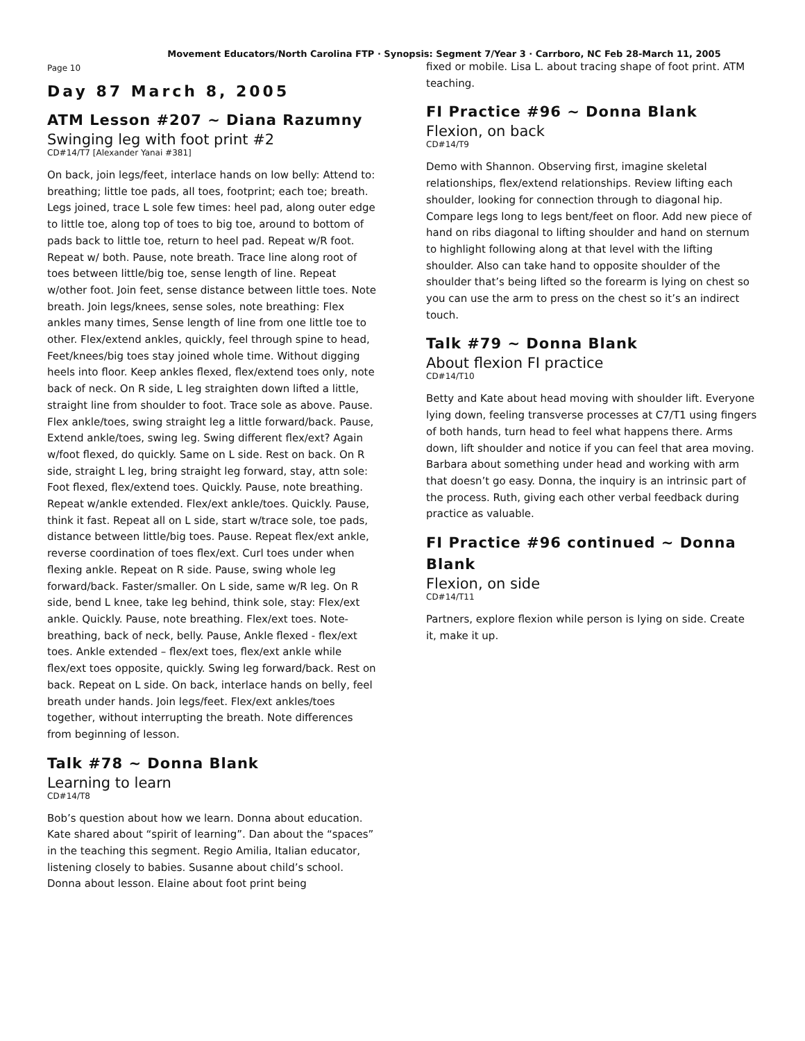Movement Educators/North Carolina FTP · Synopsis: Segment 7/Year 3 · Carrboro, NC Feb 28-March 11, 2005
Page 10
Day 87 March 8, 2005
ATM Lesson #207 ~ Diana Razumny
Swinging leg with foot print #2
CD#14/T7 [Alexander Yanai #381]
On back, join legs/feet, interlace hands on low belly: Attend to: breathing; little toe pads, all toes, footprint; each toe; breath. Legs joined, trace L sole few times: heel pad, along outer edge to little toe, along top of toes to big toe, around to bottom of pads back to little toe, return to heel pad. Repeat w/R foot. Repeat w/ both. Pause, note breath. Trace line along root of toes between little/big toe, sense length of line. Repeat w/other foot. Join feet, sense distance between little toes. Note breath. Join legs/knees, sense soles, note breathing: Flex ankles many times, Sense length of line from one little toe to other. Flex/extend ankles, quickly, feel through spine to head, Feet/knees/big toes stay joined whole time. Without digging heels into floor. Keep ankles flexed, flex/extend toes only, note back of neck. On R side, L leg straighten down lifted a little, straight line from shoulder to foot. Trace sole as above. Pause. Flex ankle/toes, swing straight leg a little forward/back. Pause, Extend ankle/toes, swing leg. Swing different flex/ext? Again w/foot flexed, do quickly. Same on L side. Rest on back. On R side, straight L leg, bring straight leg forward, stay, attn sole: Foot flexed, flex/extend toes. Quickly. Pause, note breathing. Repeat w/ankle extended. Flex/ext ankle/toes. Quickly. Pause, think it fast. Repeat all on L side, start w/trace sole, toe pads, distance between little/big toes. Pause. Repeat flex/ext ankle, reverse coordination of toes flex/ext. Curl toes under when flexing ankle. Repeat on R side. Pause, swing whole leg forward/back. Faster/smaller. On L side, same w/R leg. On R side, bend L knee, take leg behind, think sole, stay: Flex/ext ankle. Quickly. Pause, note breathing. Flex/ext toes. Note-breathing, back of neck, belly. Pause, Ankle flexed - flex/ext toes. Ankle extended – flex/ext toes, flex/ext ankle while flex/ext toes opposite, quickly. Swing leg forward/back. Rest on back. Repeat on L side. On back, interlace hands on belly, feel breath under hands. Join legs/feet. Flex/ext ankles/toes together, without interrupting the breath. Note differences from beginning of lesson.
Talk #78 ~ Donna Blank
Learning to learn
CD#14/T8
Bob’s question about how we learn. Donna about education. Kate shared about “spirit of learning”. Dan about the “spaces” in the teaching this segment. Regio Amilia, Italian educator, listening closely to babies. Susanne about child’s school. Donna about lesson. Elaine about foot print being
fixed or mobile. Lisa L. about tracing shape of foot print. ATM teaching.
FI Practice #96 ~ Donna Blank
Flexion, on back
CD#14/T9
Demo with Shannon. Observing first, imagine skeletal relationships, flex/extend relationships. Review lifting each shoulder, looking for connection through to diagonal hip. Compare legs long to legs bent/feet on floor. Add new piece of hand on ribs diagonal to lifting shoulder and hand on sternum to highlight following along at that level with the lifting shoulder. Also can take hand to opposite shoulder of the shoulder that’s being lifted so the forearm is lying on chest so you can use the arm to press on the chest so it’s an indirect touch.
Talk #79 ~ Donna Blank
About flexion FI practice
CD#14/T10
Betty and Kate about head moving with shoulder lift. Everyone lying down, feeling transverse processes at C7/T1 using fingers of both hands, turn head to feel what happens there. Arms down, lift shoulder and notice if you can feel that area moving. Barbara about something under head and working with arm that doesn’t go easy. Donna, the inquiry is an intrinsic part of the process. Ruth, giving each other verbal feedback during practice as valuable.
FI Practice #96 continued ~ Donna Blank
Flexion, on side
CD#14/T11
Partners, explore flexion while person is lying on side. Create it, make it up.